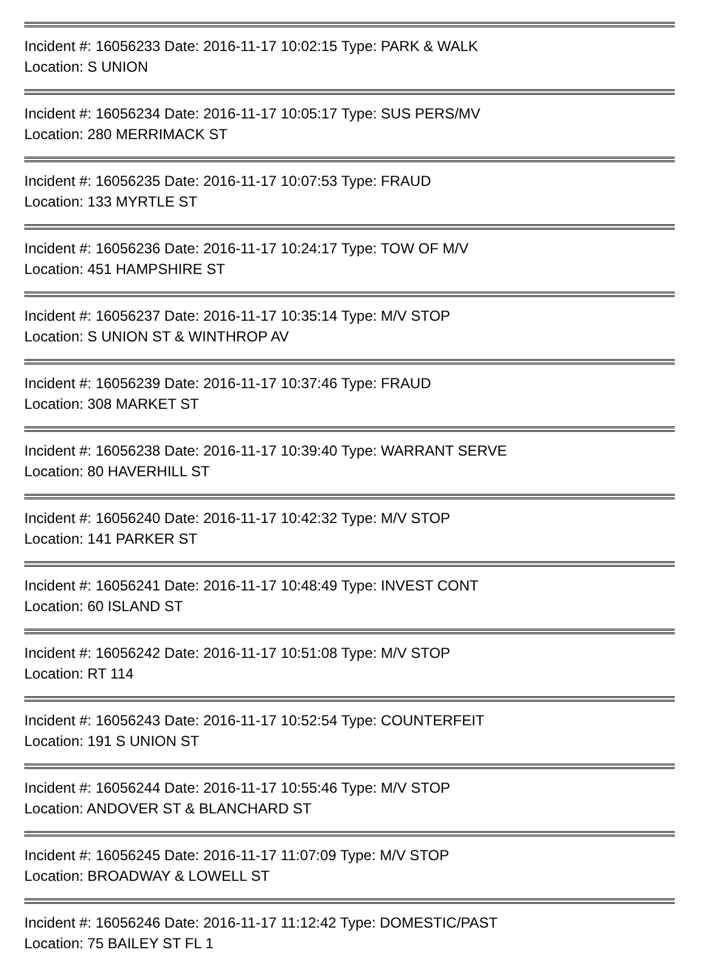Incident #: 16056233 Date: 2016-11-17 10:02:15 Type: PARK & WALK
Location: S UNION
Incident #: 16056234 Date: 2016-11-17 10:05:17 Type: SUS PERS/MV
Location: 280 MERRIMACK ST
Incident #: 16056235 Date: 2016-11-17 10:07:53 Type: FRAUD
Location: 133 MYRTLE ST
Incident #: 16056236 Date: 2016-11-17 10:24:17 Type: TOW OF M/V
Location: 451 HAMPSHIRE ST
Incident #: 16056237 Date: 2016-11-17 10:35:14 Type: M/V STOP
Location: S UNION ST & WINTHROP AV
Incident #: 16056239 Date: 2016-11-17 10:37:46 Type: FRAUD
Location: 308 MARKET ST
Incident #: 16056238 Date: 2016-11-17 10:39:40 Type: WARRANT SERVE
Location: 80 HAVERHILL ST
Incident #: 16056240 Date: 2016-11-17 10:42:32 Type: M/V STOP
Location: 141 PARKER ST
Incident #: 16056241 Date: 2016-11-17 10:48:49 Type: INVEST CONT
Location: 60 ISLAND ST
Incident #: 16056242 Date: 2016-11-17 10:51:08 Type: M/V STOP
Location: RT 114
Incident #: 16056243 Date: 2016-11-17 10:52:54 Type: COUNTERFEIT
Location: 191 S UNION ST
Incident #: 16056244 Date: 2016-11-17 10:55:46 Type: M/V STOP
Location: ANDOVER ST & BLANCHARD ST
Incident #: 16056245 Date: 2016-11-17 11:07:09 Type: M/V STOP
Location: BROADWAY & LOWELL ST
Incident #: 16056246 Date: 2016-11-17 11:12:42 Type: DOMESTIC/PAST
Location: 75 BAILEY ST FL 1